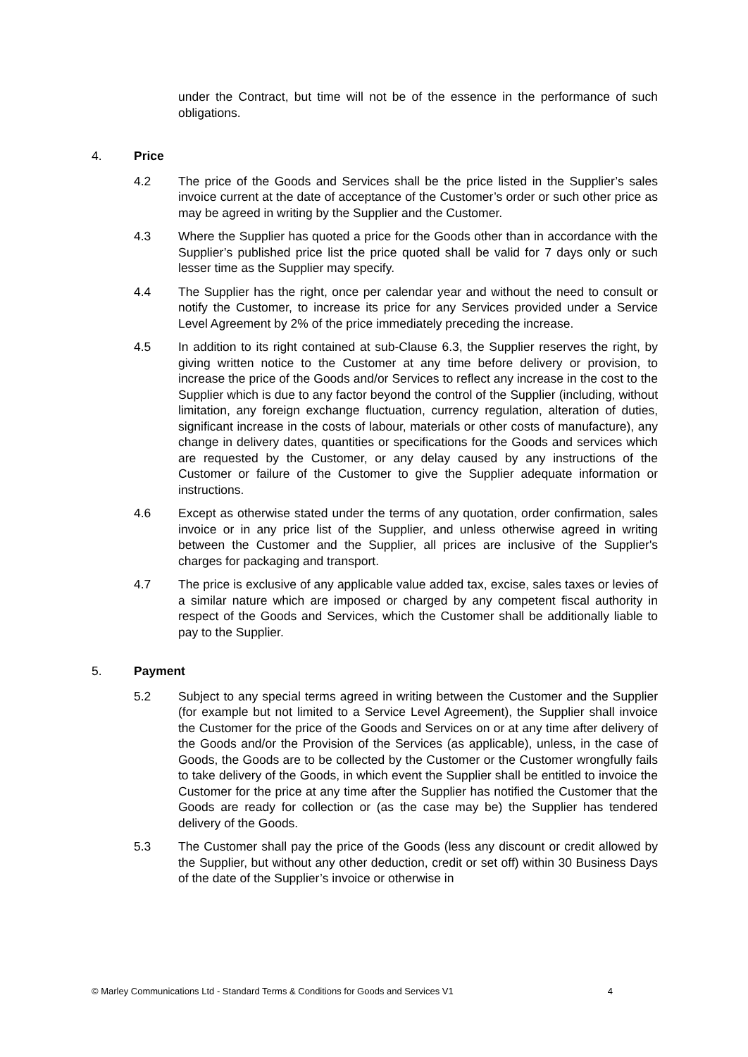under the Contract, but time will not be of the essence in the performance of such obligations.
4. Price
4.2 The price of the Goods and Services shall be the price listed in the Supplier’s sales invoice current at the date of acceptance of the Customer’s order or such other price as may be agreed in writing by the Supplier and the Customer.
4.3 Where the Supplier has quoted a price for the Goods other than in accordance with the Supplier’s published price list the price quoted shall be valid for 7 days only or such lesser time as the Supplier may specify.
4.4 The Supplier has the right, once per calendar year and without the need to consult or notify the Customer, to increase its price for any Services provided under a Service Level Agreement by 2% of the price immediately preceding the increase.
4.5 In addition to its right contained at sub-Clause 6.3, the Supplier reserves the right, by giving written notice to the Customer at any time before delivery or provision, to increase the price of the Goods and/or Services to reflect any increase in the cost to the Supplier which is due to any factor beyond the control of the Supplier (including, without limitation, any foreign exchange fluctuation, currency regulation, alteration of duties, significant increase in the costs of labour, materials or other costs of manufacture), any change in delivery dates, quantities or specifications for the Goods and services which are requested by the Customer, or any delay caused by any instructions of the Customer or failure of the Customer to give the Supplier adequate information or instructions.
4.6 Except as otherwise stated under the terms of any quotation, order confirmation, sales invoice or in any price list of the Supplier, and unless otherwise agreed in writing between the Customer and the Supplier, all prices are inclusive of the Supplier's charges for packaging and transport.
4.7 The price is exclusive of any applicable value added tax, excise, sales taxes or levies of a similar nature which are imposed or charged by any competent fiscal authority in respect of the Goods and Services, which the Customer shall be additionally liable to pay to the Supplier.
5. Payment
5.2 Subject to any special terms agreed in writing between the Customer and the Supplier (for example but not limited to a Service Level Agreement), the Supplier shall invoice the Customer for the price of the Goods and Services on or at any time after delivery of the Goods and/or the Provision of the Services (as applicable), unless, in the case of Goods, the Goods are to be collected by the Customer or the Customer wrongfully fails to take delivery of the Goods, in which event the Supplier shall be entitled to invoice the Customer for the price at any time after the Supplier has notified the Customer that the Goods are ready for collection or (as the case may be) the Supplier has tendered delivery of the Goods.
5.3 The Customer shall pay the price of the Goods (less any discount or credit allowed by the Supplier, but without any other deduction, credit or set off) within 30 Business Days of the date of the Supplier’s invoice or otherwise in
© Marley Communications Ltd - Standard Terms & Conditions for Goods and Services V1 4